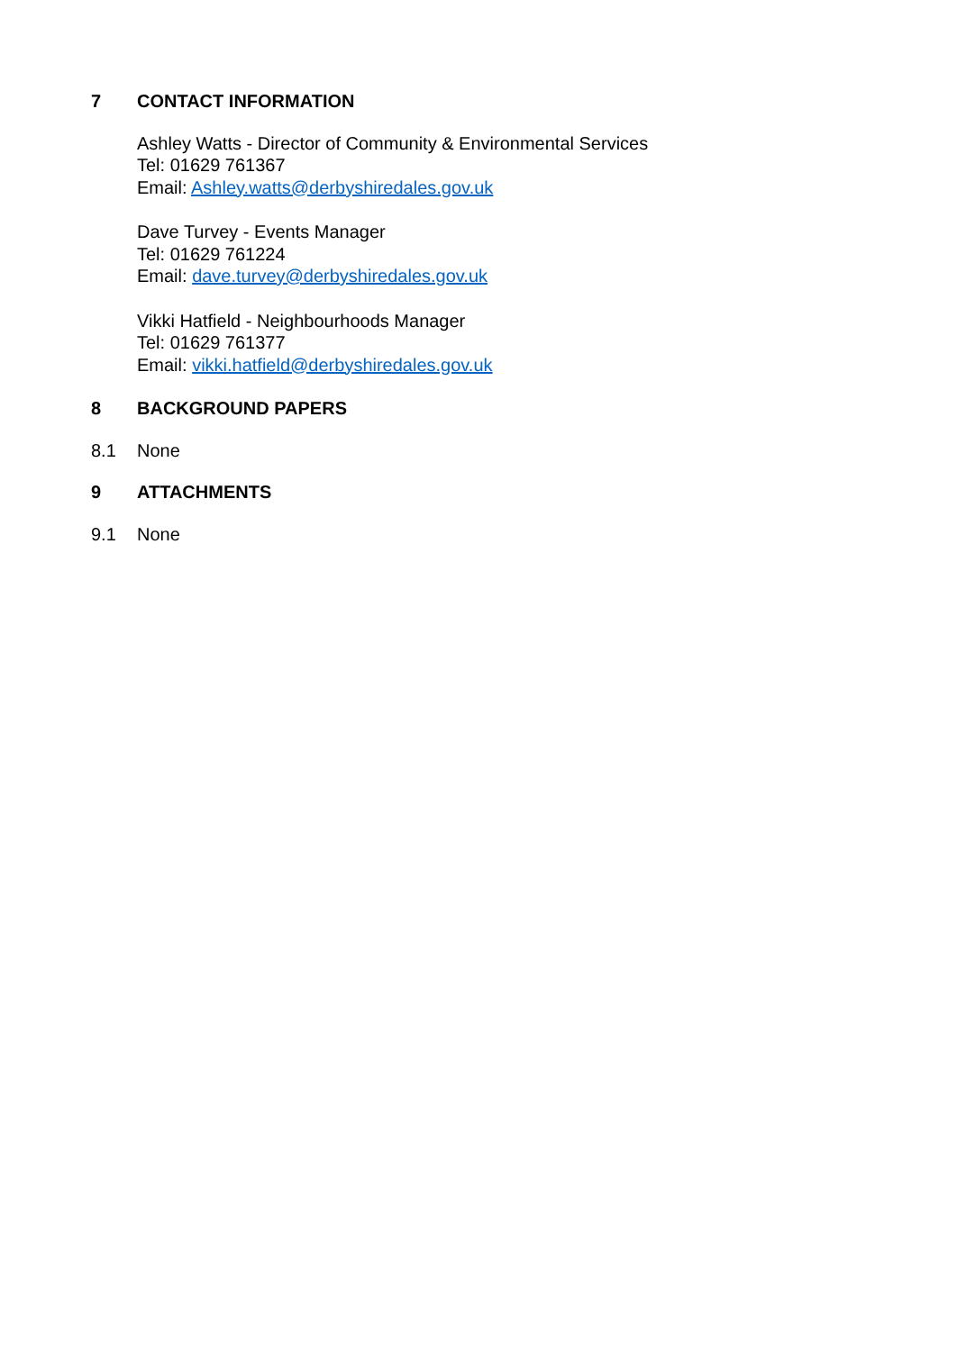7 CONTACT INFORMATION
Ashley Watts - Director of Community & Environmental Services
Tel: 01629 761367
Email: Ashley.watts@derbyshiredales.gov.uk
Dave Turvey - Events Manager
Tel: 01629 761224
Email: dave.turvey@derbyshiredales.gov.uk
Vikki Hatfield - Neighbourhoods Manager
Tel: 01629 761377
Email: vikki.hatfield@derbyshiredales.gov.uk
8 BACKGROUND PAPERS
8.1 None
9 ATTACHMENTS
9.1 None